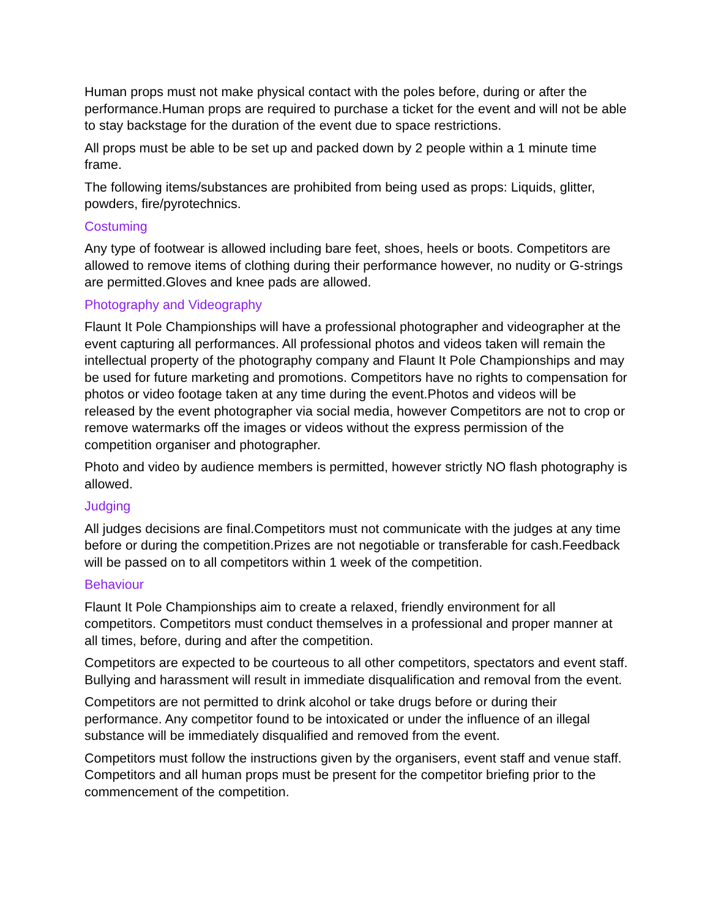Human props must not make physical contact with the poles before, during or after the performance.Human props are required to purchase a ticket for the event and will not be able to stay backstage for the duration of the event due to space restrictions.
All props must be able to be set up and packed down by 2 people within a 1 minute time frame.
The following items/substances are prohibited from being used as props: Liquids, glitter, powders, fire/pyrotechnics.
Costuming
Any type of footwear is allowed including bare feet, shoes, heels or boots. Competitors are allowed to remove items of clothing during their performance however, no nudity or G-strings are permitted.Gloves and knee pads are allowed.
Photography and Videography
Flaunt It Pole Championships will have a professional photographer and videographer at the event capturing all performances. All professional photos and videos taken will remain the intellectual property of the photography company and Flaunt It Pole Championships and may be used for future marketing and promotions. Competitors have no rights to compensation for photos or video footage taken at any time during the event.Photos and videos will be released by the event photographer via social media, however Competitors are not to crop or remove watermarks off the images or videos without the express permission of the competition organiser and photographer.
Photo and video by audience members is permitted, however strictly NO flash photography is allowed.
Judging
All judges decisions are final.Competitors must not communicate with the judges at any time before or during the competition.Prizes are not negotiable or transferable for cash.Feedback will be passed on to all competitors within 1 week of the competition.
Behaviour
Flaunt It Pole Championships aim to create a relaxed, friendly environment for all competitors. Competitors must conduct themselves in a professional and proper manner at all times, before, during and after the competition.
Competitors are expected to be courteous to all other competitors, spectators and event staff. Bullying and harassment will result in immediate disqualification and removal from the event.
Competitors are not permitted to drink alcohol or take drugs before or during their performance. Any competitor found to be intoxicated or under the influence of an illegal substance will be immediately disqualified and removed from the event.
Competitors must follow the instructions given by the organisers, event staff and venue staff. Competitors and all human props must be present for the competitor briefing prior to the commencement of the competition.